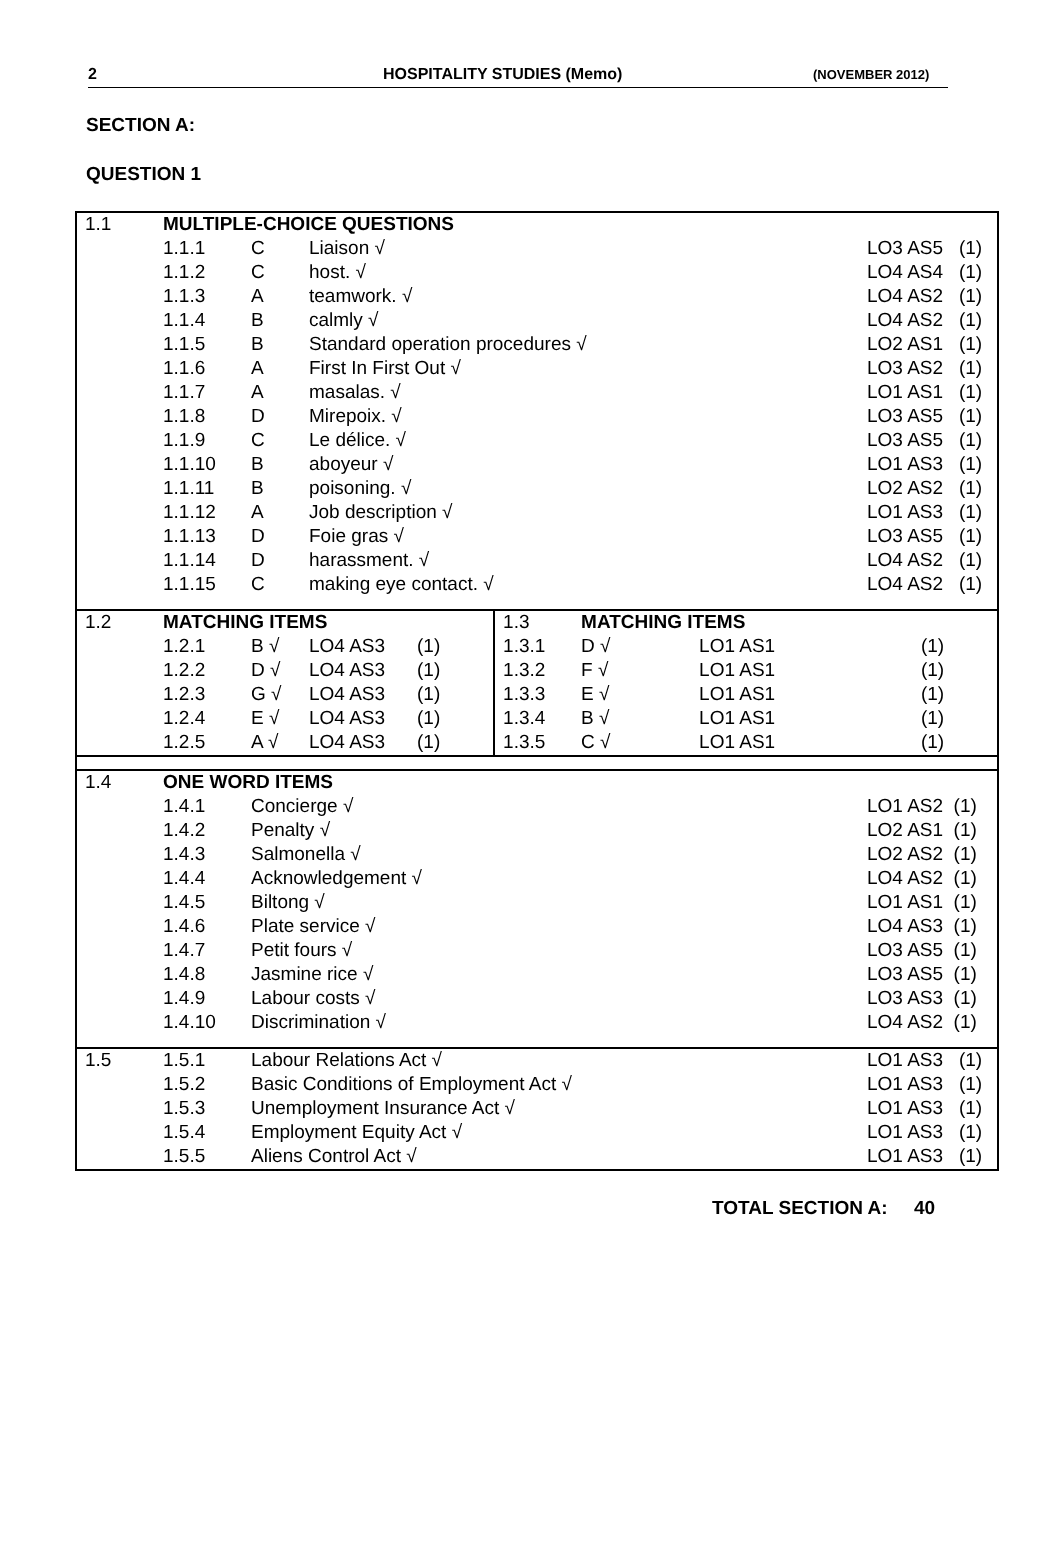2 HOSPITALITY STUDIES (Memo) (NOVEMBER 2012)
SECTION A:
QUESTION 1
| 1.1 | MULTIPLE-CHOICE QUESTIONS | | | |
| | 1.1.1 | C | Liaison √ | LO3 AS5 (1) |
| | 1.1.2 | C | host. √ | LO4 AS4 (1) |
| | 1.1.3 | A | teamwork. √ | LO4 AS2 (1) |
| | 1.1.4 | B | calmly √ | LO4 AS2 (1) |
| | 1.1.5 | B | Standard operation procedures √ | LO2 AS1 (1) |
| | 1.1.6 | A | First In First Out √ | LO3 AS2 (1) |
| | 1.1.7 | A | masalas. √ | LO1 AS1 (1) |
| | 1.1.8 | D | Mirepoix. √ | LO3 AS5 (1) |
| | 1.1.9 | C | Le délice. √ | LO3 AS5 (1) |
| | 1.1.10 | B | aboyeur √ | LO1 AS3 (1) |
| | 1.1.11 | B | poisoning. √ | LO2 AS2 (1) |
| | 1.1.12 | A | Job description √ | LO1 AS3 (1) |
| | 1.1.13 | D | Foie gras √ | LO3 AS5 (1) |
| | 1.1.14 | D | harassment. √ | LO4 AS2 (1) |
| | 1.1.15 | C | making eye contact. √ | LO4 AS2 (1) |
| 1.2 | MATCHING ITEMS | | | | 1.3 | MATCHING ITEMS | | |
| | 1.2.1 | B √ | LO4 AS3 | (1) | 1.3.1 | D √ | LO1 AS1 | (1) |
| | 1.2.2 | D √ | LO4 AS3 | (1) | 1.3.2 | F √ | LO1 AS1 | (1) |
| | 1.2.3 | G √ | LO4 AS3 | (1) | 1.3.3 | E √ | LO1 AS1 | (1) |
| | 1.2.4 | E √ | LO4 AS3 | (1) | 1.3.4 | B √ | LO1 AS1 | (1) |
| | 1.2.5 | A √ | LO4 AS3 | (1) | 1.3.5 | C √ | LO1 AS1 | (1) |
| 1.4 | ONE WORD ITEMS | | |
| | 1.4.1 | Concierge √ | LO1 AS2 (1) |
| | 1.4.2 | Penalty √ | LO2 AS1 (1) |
| | 1.4.3 | Salmonella √ | LO2 AS2 (1) |
| | 1.4.4 | Acknowledgement √ | LO4 AS2 (1) |
| | 1.4.5 | Biltong √ | LO1 AS1 (1) |
| | 1.4.6 | Plate service √ | LO4 AS3 (1) |
| | 1.4.7 | Petit fours √ | LO3 AS5 (1) |
| | 1.4.8 | Jasmine rice √ | LO3 AS5 (1) |
| | 1.4.9 | Labour costs √ | LO3 AS3 (1) |
| | 1.4.10 | Discrimination √ | LO4 AS2 (1) |
| 1.5 | 1.5.1 | Labour Relations Act √ | LO1 AS3 (1) |
| | 1.5.2 | Basic Conditions of Employment Act √ | LO1 AS3 (1) |
| | 1.5.3 | Unemployment Insurance Act √ | LO1 AS3 (1) |
| | 1.5.4 | Employment Equity Act √ | LO1 AS3 (1) |
| | 1.5.5 | Aliens Control Act √ | LO1 AS3 (1) |
TOTAL SECTION A: 40